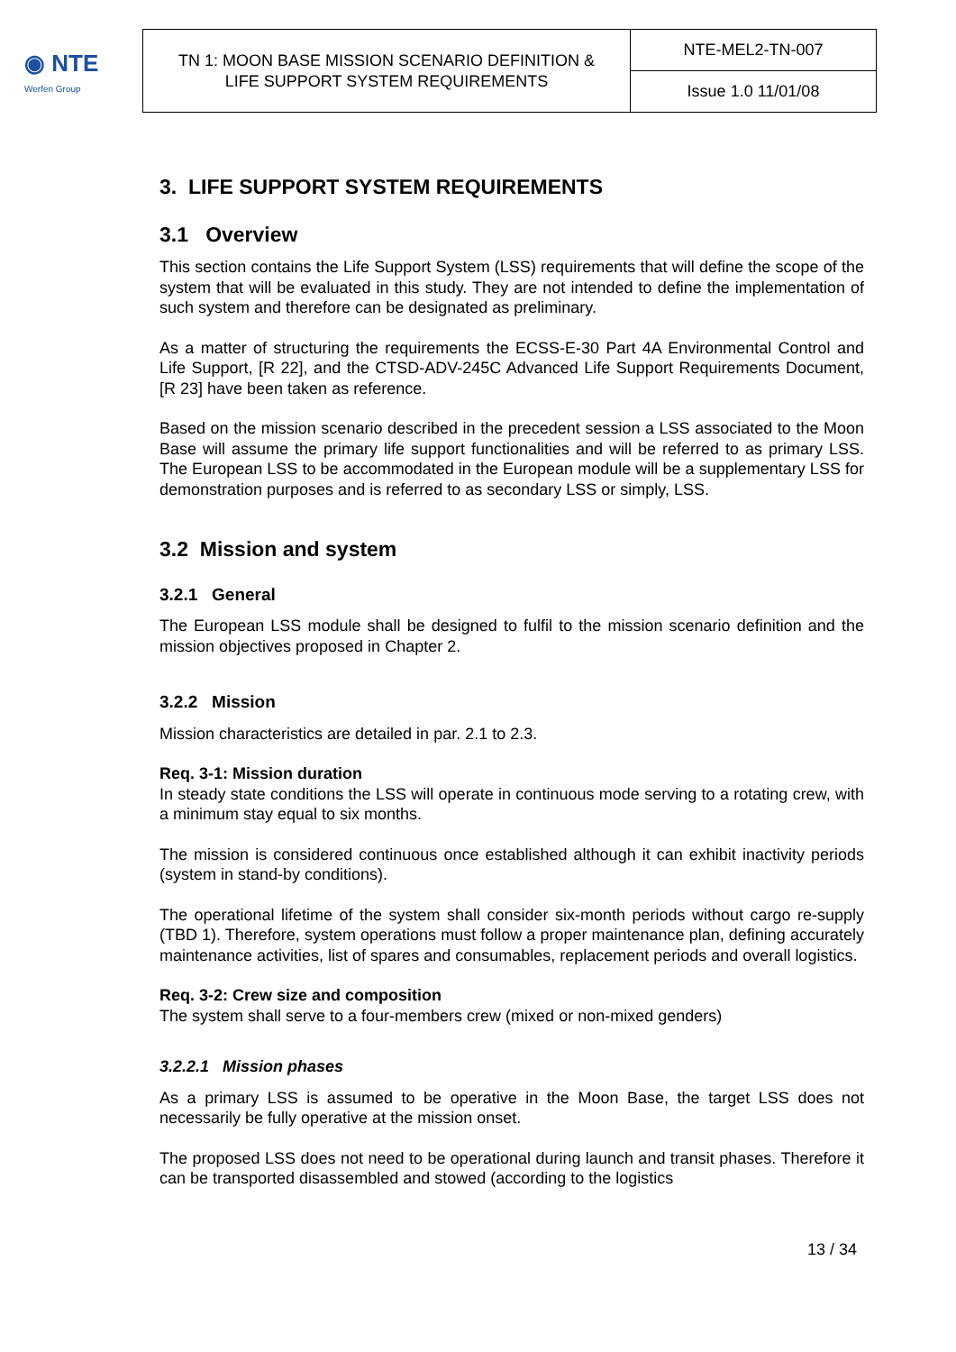◉ NTE
Werfen Group
| TN 1: MOON BASE MISSION SCENARIO DEFINITION & LIFE SUPPORT SYSTEM REQUIREMENTS | NTE-MEL2-TN-007 |
| | Issue 1.0 11/01/08 |
3. LIFE SUPPORT SYSTEM REQUIREMENTS
3.1 Overview
This section contains the Life Support System (LSS) requirements that will define the scope of the system that will be evaluated in this study. They are not intended to define the implementation of such system and therefore can be designated as preliminary.
As a matter of structuring the requirements the ECSS-E-30 Part 4A Environmental Control and Life Support, [R 22], and the CTSD-ADV-245C Advanced Life Support Requirements Document, [R 23] have been taken as reference.
Based on the mission scenario described in the precedent session a LSS associated to the Moon Base will assume the primary life support functionalities and will be referred to as primary LSS. The European LSS to be accommodated in the European module will be a supplementary LSS for demonstration purposes and is referred to as secondary LSS or simply, LSS.
3.2 Mission and system
3.2.1 General
The European LSS module shall be designed to fulfil to the mission scenario definition and the mission objectives proposed in Chapter 2.
3.2.2 Mission
Mission characteristics are detailed in par. 2.1 to 2.3.
Req. 3-1: Mission duration
In steady state conditions the LSS will operate in continuous mode serving to a rotating crew, with a minimum stay equal to six months.
The mission is considered continuous once established although it can exhibit inactivity periods (system in stand-by conditions).
The operational lifetime of the system shall consider six-month periods without cargo re-supply (TBD 1). Therefore, system operations must follow a proper maintenance plan, defining accurately maintenance activities, list of spares and consumables, replacement periods and overall logistics.
Req. 3-2: Crew size and composition
The system shall serve to a four-members crew (mixed or non-mixed genders)
3.2.2.1 Mission phases
As a primary LSS is assumed to be operative in the Moon Base, the target LSS does not necessarily be fully operative at the mission onset.
The proposed LSS does not need to be operational during launch and transit phases. Therefore it can be transported disassembled and stowed (according to the logistics
13 / 34